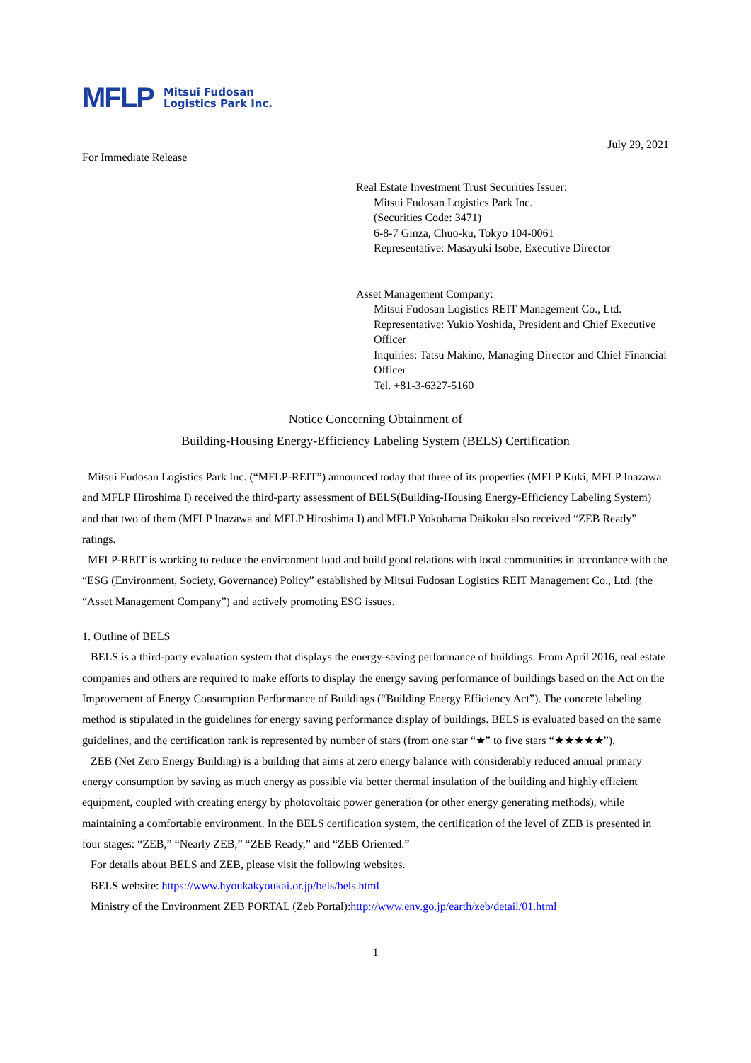MFLP Mitsui Fudosan
Logistics Park Inc.
July 29, 2021
For Immediate Release
Real Estate Investment Trust Securities Issuer:
Mitsui Fudosan Logistics Park Inc.
(Securities Code: 3471)
6-8-7 Ginza, Chuo-ku, Tokyo 104-0061
Representative: Masayuki Isobe, Executive Director
Asset Management Company:
Mitsui Fudosan Logistics REIT Management Co., Ltd.
Representative: Yukio Yoshida, President and Chief Executive Officer
Inquiries: Tatsu Makino, Managing Director and Chief Financial Officer
Tel. +81-3-6327-5160
Notice Concerning Obtainment of
Building-Housing Energy-Efficiency Labeling System (BELS) Certification
Mitsui Fudosan Logistics Park Inc. (“MFLP-REIT”) announced today that three of its properties (MFLP Kuki, MFLP Inazawa and MFLP Hiroshima I) received the third-party assessment of BELS(Building-Housing Energy-Efficiency Labeling System) and that two of them (MFLP Inazawa and MFLP Hiroshima I) and MFLP Yokohama Daikoku also received “ZEB Ready” ratings.
MFLP-REIT is working to reduce the environment load and build good relations with local communities in accordance with the “ESG (Environment, Society, Governance) Policy” established by Mitsui Fudosan Logistics REIT Management Co., Ltd. (the “Asset Management Company”) and actively promoting ESG issues.
1. Outline of BELS
BELS is a third-party evaluation system that displays the energy-saving performance of buildings. From April 2016, real estate companies and others are required to make efforts to display the energy saving performance of buildings based on the Act on the Improvement of Energy Consumption Performance of Buildings (“Building Energy Efficiency Act”). The concrete labeling method is stipulated in the guidelines for energy saving performance display of buildings. BELS is evaluated based on the same guidelines, and the certification rank is represented by number of stars (from one star “★” to five stars “★★★★★”).
ZEB (Net Zero Energy Building) is a building that aims at zero energy balance with considerably reduced annual primary energy consumption by saving as much energy as possible via better thermal insulation of the building and highly efficient equipment, coupled with creating energy by photovoltaic power generation (or other energy generating methods), while maintaining a comfortable environment. In the BELS certification system, the certification of the level of ZEB is presented in four stages: “ZEB,” “Nearly ZEB,” “ZEB Ready,” and “ZEB Oriented.”
For details about BELS and ZEB, please visit the following websites.
BELS website: https://www.hyoukakyoukai.or.jp/bels/bels.html
Ministry of the Environment ZEB PORTAL (Zeb Portal):http://www.env.go.jp/earth/zeb/detail/01.html
1